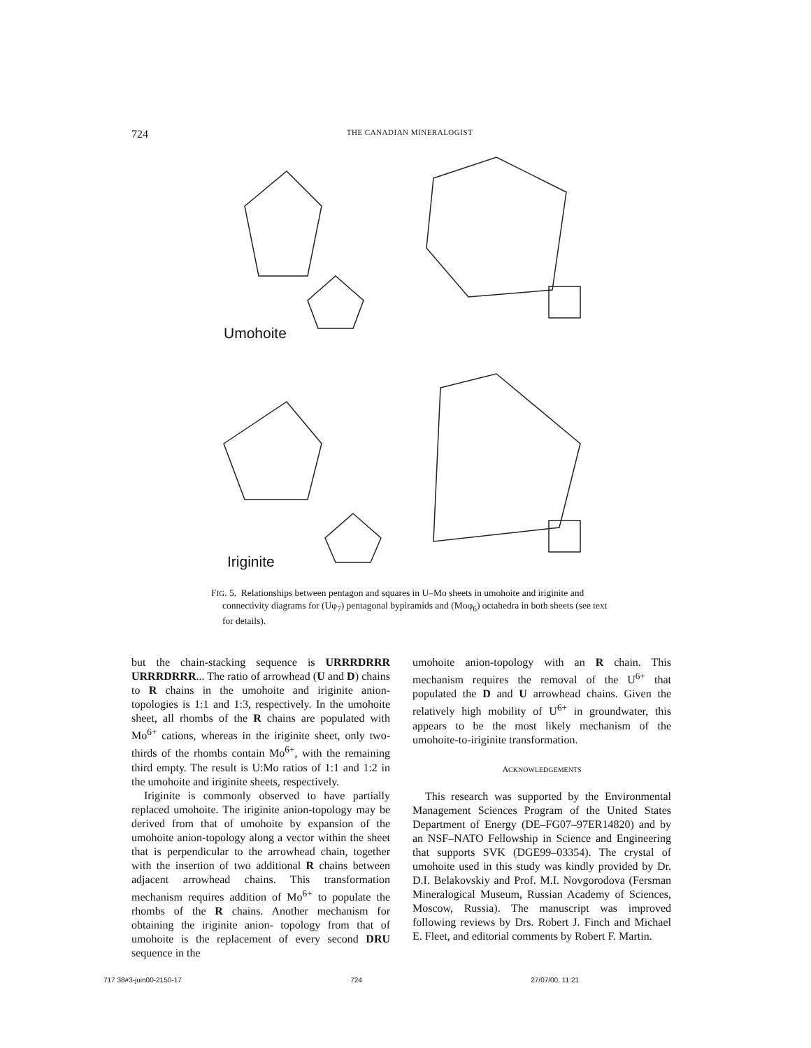724
THE CANADIAN MINERALOGIST
Umohoite
Iriginite
FIG. 5. Relationships between pentagon and squares in U–Mo sheets in umohoite and iriginite and connectivity diagrams for (Uφ<sub>7</sub>) pentagonal bypiramids and (Moφ<sub>6</sub>) octahedra in both sheets (see text for details).
but the chain-stacking sequence is URRRDRRR URRRDRRR... The ratio of arrowhead (U and D) chains to R chains in the umohoite and iriginite anion-topologies is 1:1 and 1:3, respectively. In the umohoite sheet, all rhombs of the R chains are populated with Mo<sup>6+</sup> cations, whereas in the iriginite sheet, only two-thirds of the rhombs contain Mo<sup>6+</sup>, with the remaining third empty. The result is U:Mo ratios of 1:1 and 1:2 in the umohoite and iriginite sheets, respectively.
Iriginite is commonly observed to have partially replaced umohoite. The iriginite anion-topology may be derived from that of umohoite by expansion of the umohoite anion-topology along a vector within the sheet that is perpendicular to the arrowhead chain, together with the insertion of two additional R chains between adjacent arrowhead chains. This transformation mechanism requires addition of Mo<sup>6+</sup> to populate the rhombs of the R chains. Another mechanism for obtaining the iriginite anion- topology from that of umohoite is the replacement of every second DRU sequence in the
umohoite anion-topology with an R chain. This mechanism requires the removal of the U<sup>6+</sup> that populated the D and U arrowhead chains. Given the relatively high mobility of U<sup>6+</sup> in groundwater, this appears to be the most likely mechanism of the umohoite-to-iriginite transformation.
ACKNOWLEDGEMENTS
This research was supported by the Environmental Management Sciences Program of the United States Department of Energy (DE–FG07–97ER14820) and by an NSF–NATO Fellowship in Science and Engineering that supports SVK (DGE99–03354). The crystal of umohoite used in this study was kindly provided by Dr. D.I. Belakovskiy and Prof. M.I. Novgorodova (Fersman Mineralogical Museum, Russian Academy of Sciences, Moscow, Russia). The manuscript was improved following reviews by Drs. Robert J. Finch and Michael E. Fleet, and editorial comments by Robert F. Martin.
717 38#3-juin00-2150-17 724 27/07/00, 11:21